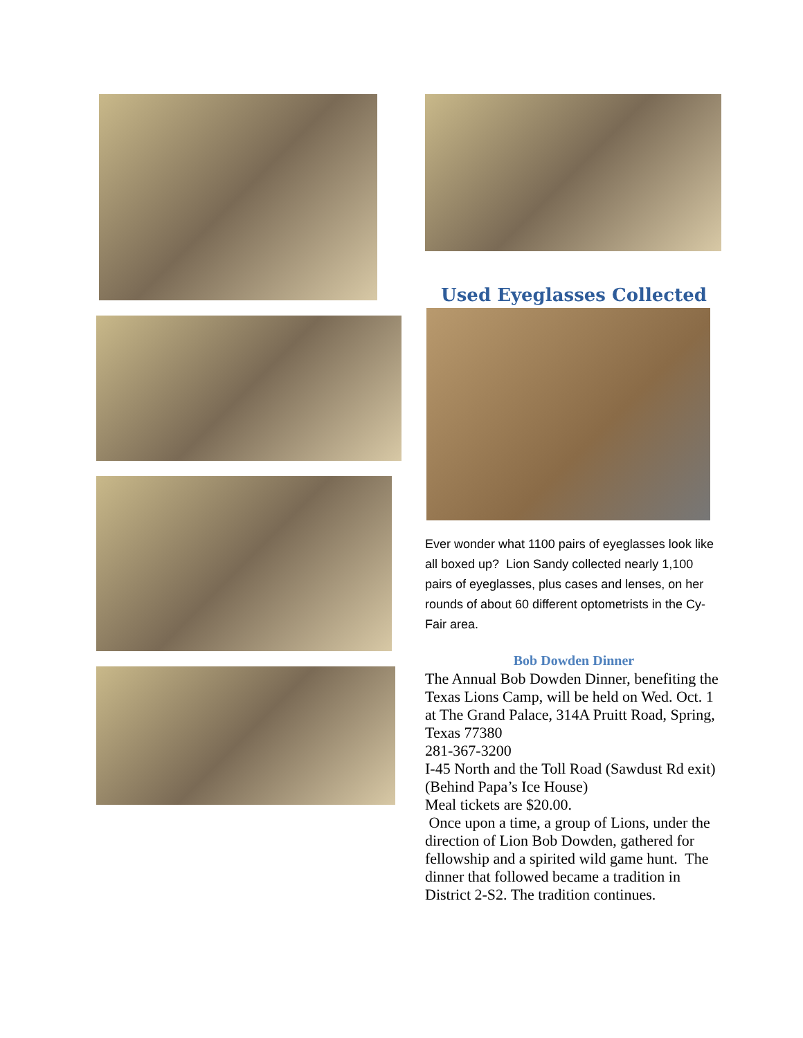Used Eyeglasses Collected
Ever wonder what 1100 pairs of eyeglasses look like all boxed up? Lion Sandy collected nearly 1,100 pairs of eyeglasses, plus cases and lenses, on her rounds of about 60 different optometrists in the Cy-Fair area.
Bob Dowden Dinner
The Annual Bob Dowden Dinner, benefiting the Texas Lions Camp, will be held on Wed. Oct. 1 at The Grand Palace, 314A Pruitt Road, Spring, Texas 77380
281-367-3200
I-45 North and the Toll Road (Sawdust Rd exit) (Behind Papa’s Ice House)
Meal tickets are $20.00.
Once upon a time, a group of Lions, under the direction of Lion Bob Dowden, gathered for fellowship and a spirited wild game hunt. The dinner that followed became a tradition in District 2-S2. The tradition continues.